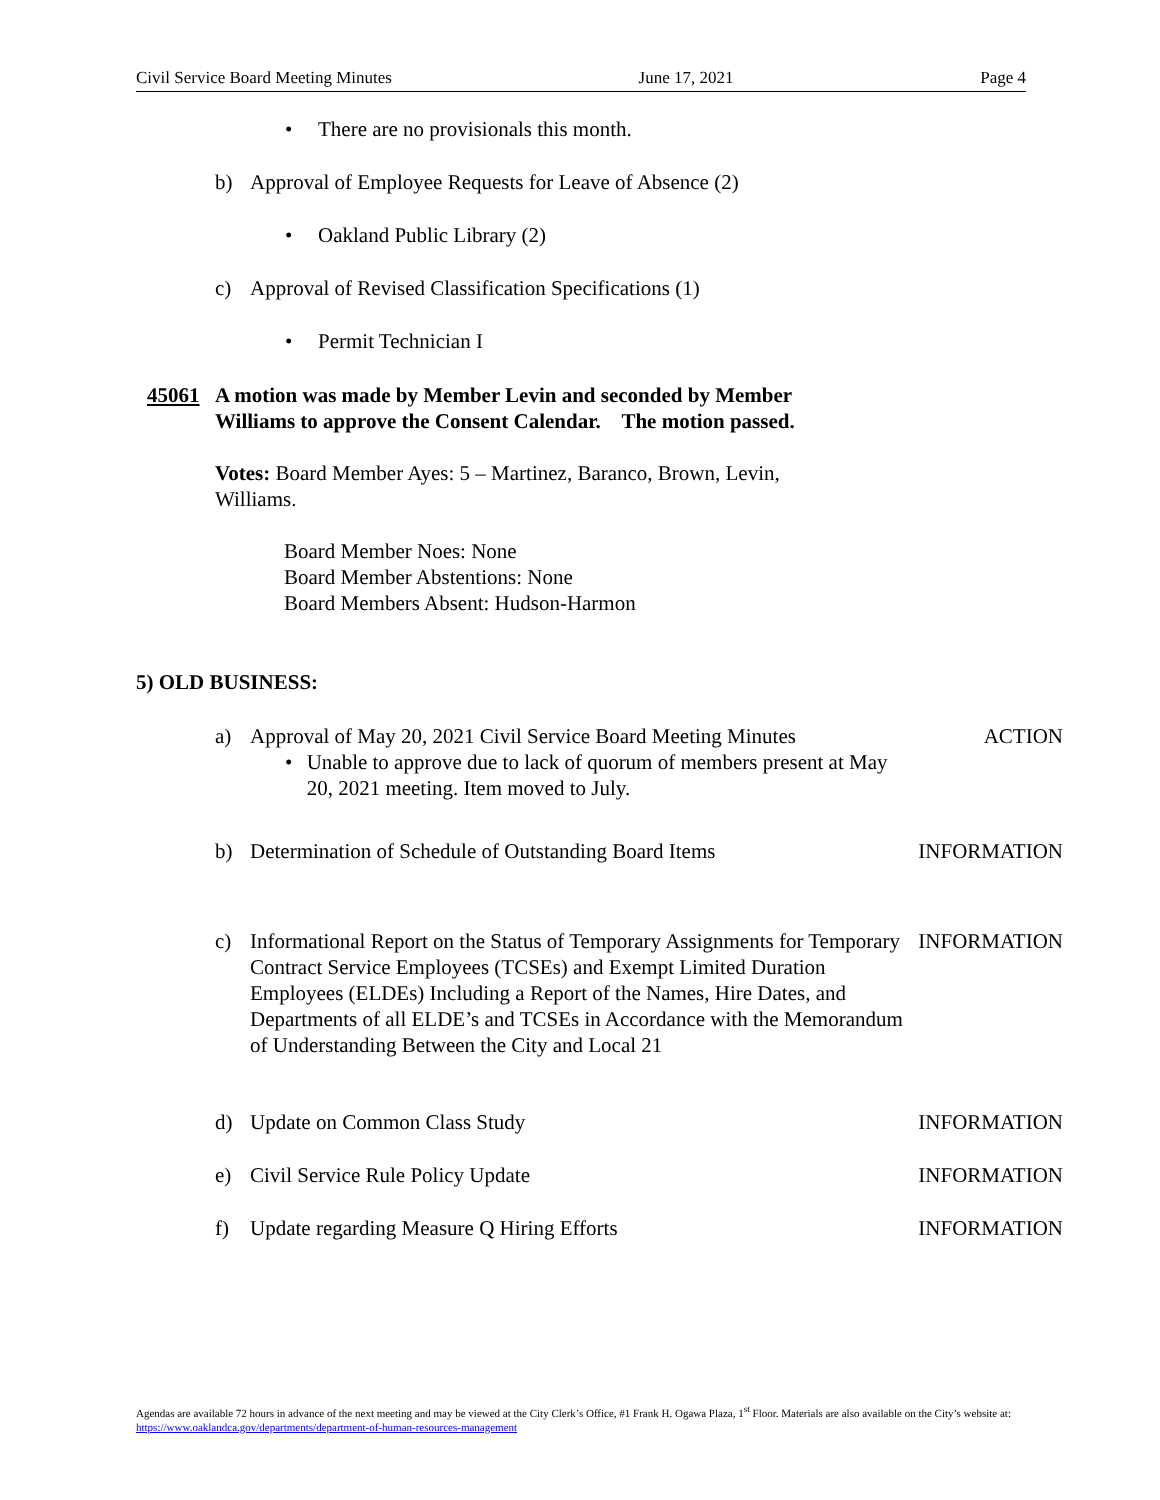Civil Service Board Meeting Minutes June 17, 2021 Page 4
• There are no provisionals this month.
b) Approval of Employee Requests for Leave of Absence (2)
• Oakland Public Library (2)
c) Approval of Revised Classification Specifications (1)
• Permit Technician I
45061 A motion was made by Member Levin and seconded by Member
Williams to approve the Consent Calendar. The motion passed.
Votes: Board Member Ayes: 5 – Martinez, Baranco, Brown, Levin, Williams.
Board Member Noes: None
Board Member Abstentions: None
Board Members Absent: Hudson-Harmon
5) OLD BUSINESS:
a) Approval of May 20, 2021 Civil Service Board Meeting Minutes
• Unable to approve due to lack of quorum of members present at May 20, 2021 meeting. Item moved to July.
ACTION
b) Determination of Schedule of Outstanding Board Items
INFORMATION
c) Informational Report on the Status of Temporary Assignments for Temporary Contract Service Employees (TCSEs) and Exempt Limited Duration Employees (ELDEs) Including a Report of the Names, Hire Dates, and Departments of all ELDE’s and TCSEs in Accordance with the Memorandum of Understanding Between the City and Local 21
INFORMATION
d) Update on Common Class Study INFORMATION
e) Civil Service Rule Policy Update
INFORMATION
f) Update regarding Measure Q Hiring Efforts
INFORMATION
Agendas are available 72 hours in advance of the next meeting and may be viewed at the City Clerk’s Office, #1 Frank H. Ogawa Plaza, 1<sup>st</sup> Floor. Materials are also available on the City’s website at: https://www.oaklandca.gov/departments/department-of-human-resources-management